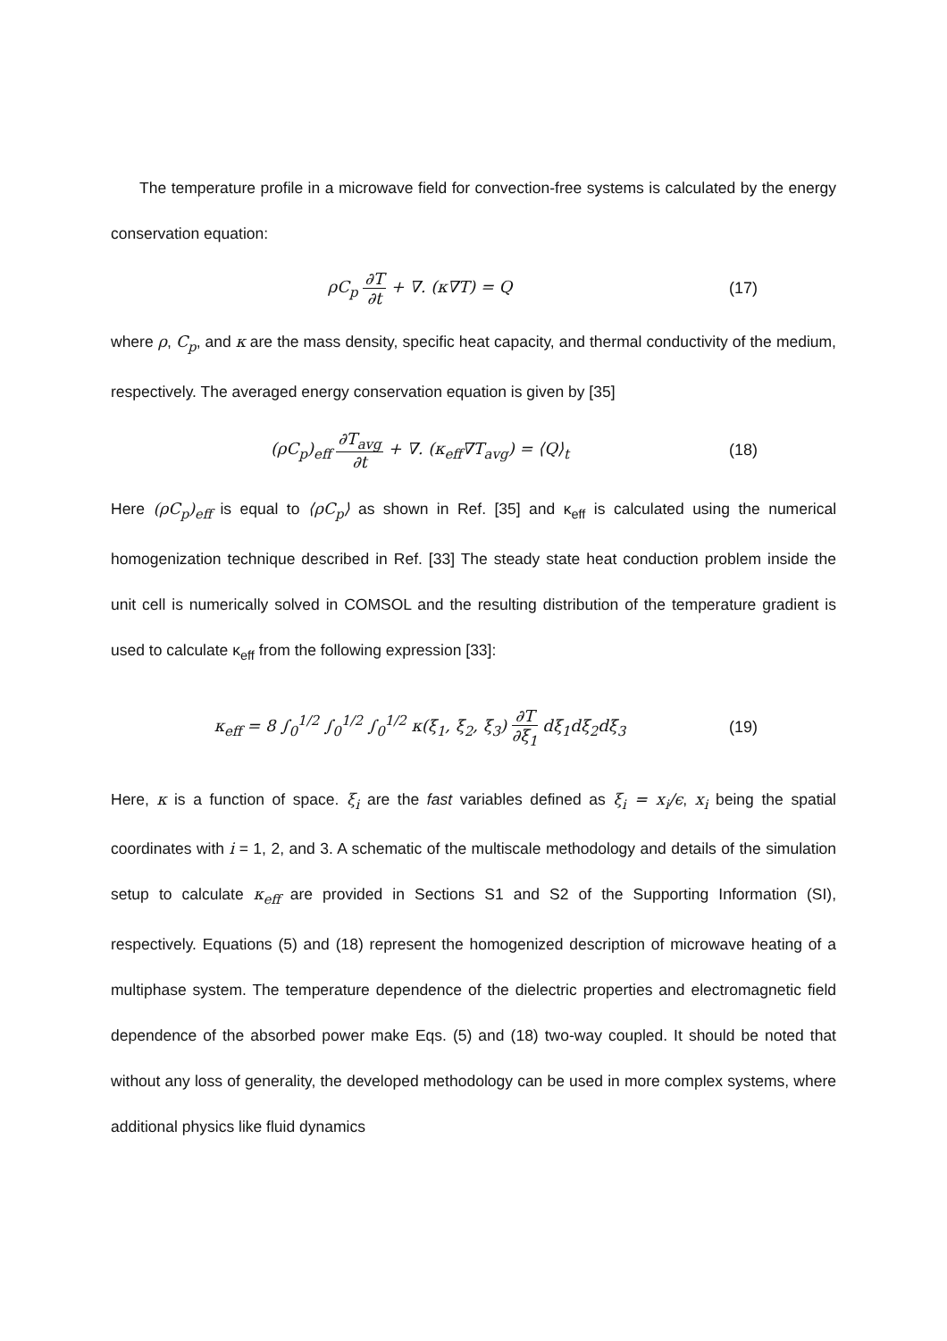The temperature profile in a microwave field for convection-free systems is calculated by the energy conservation equation:
ρC<sub>p</sub> ∂T ∂t + ∇. (κ∇T) = Q (17)
where ρ, C<sub>p</sub>, and κ are the mass density, specific heat capacity, and thermal conductivity of the medium, respectively. The averaged energy conservation equation is given by [35]
(ρC<sub>p</sub>)<sub>eff</sub> ∂T<sub>avg</sub> ∂t + ∇. (κ<sub>eff</sub>∇T<sub>avg</sub>) = ⟨Q⟩<sub>t</sub>
(18)
Here (ρC<sub>p</sub>)<sub>eff</sub> is equal to ⟨ρC<sub>p</sub>⟩ as shown in Ref. [35] and κ<sub>eff</sub> is calculated using the numerical homogenization technique described in Ref. [33] The steady state heat conduction problem inside the unit cell is numerically solved in COMSOL and the resulting distribution of the temperature gradient is used to calculate κ<sub>eff</sub> from the following expression [33]:
κ<sub>eff</sub> = 8 ∫<sub>0</sub><sup>1/2</sup> ∫<sub>0</sub><sup>1/2</sup> ∫<sub>0</sub><sup>1/2</sup> κ(ξ<sub>1</sub>, ξ<sub>2</sub>, ξ<sub>3</sub>) ∂T ∂ξ<sub>1</sub> dξ<sub>1</sub>dξ<sub>2</sub>dξ<sub>3</sub>
(19)
Here, κ is a function of space. ξ<sub>i</sub> are the fast variables defined as ξ<sub>i</sub> = x<sub>i</sub>/ϵ, x<sub>i</sub> being the spatial coordinates with i = 1, 2, and 3. A schematic of the multiscale methodology and details of the simulation setup to calculate κ<sub>eff</sub> are provided in Sections S1 and S2 of the Supporting Information (SI), respectively. Equations (5) and (18) represent the homogenized description of microwave heating of a multiphase system. The temperature dependence of the dielectric properties and electromagnetic field dependence of the absorbed power make Eqs. (5) and (18) two-way coupled. It should be noted that without any loss of generality, the developed methodology can be used in more complex systems, where additional physics like fluid dynamics